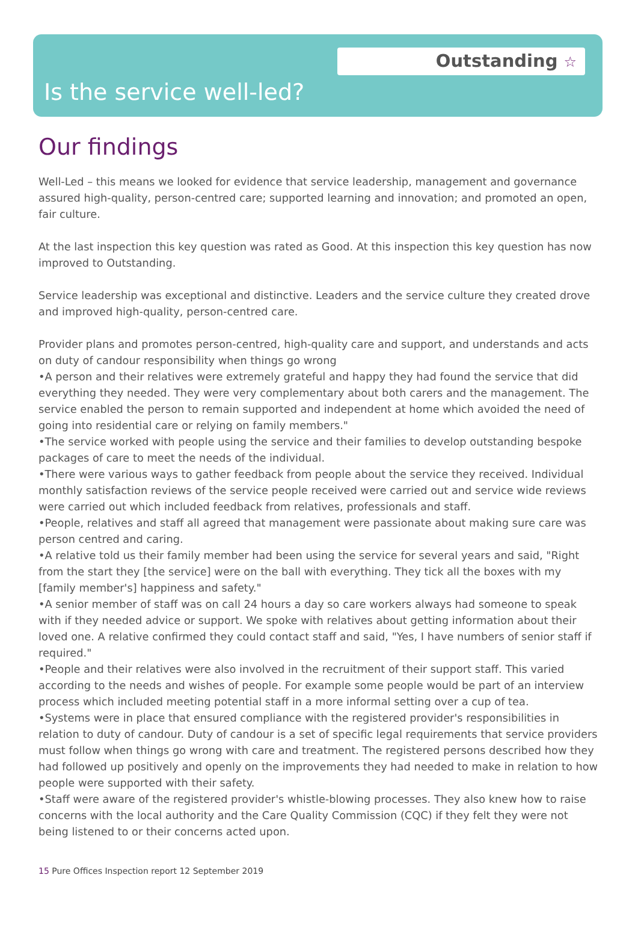Outstanding ☆
Is the service well-led?
Our findings
Well-Led – this means we looked for evidence that service leadership, management and governance assured high-quality, person-centred care; supported learning and innovation; and promoted an open, fair culture.
At the last inspection this key question was rated as Good. At this inspection this key question has now improved to Outstanding.
Service leadership was exceptional and distinctive. Leaders and the service culture they created drove and improved high-quality, person-centred care.
Provider plans and promotes person-centred, high-quality care and support, and understands and acts on duty of candour responsibility when things go wrong
•A person and their relatives were extremely grateful and happy they had found the service that did everything they needed. They were very complementary about both carers and the management. The service enabled the person to remain supported and independent at home which avoided the need of going into residential care or relying on family members."
•The service worked with people using the service and their families to develop outstanding bespoke packages of care to meet the needs of the individual.
•There were various ways to gather feedback from people about the service they received. Individual monthly satisfaction reviews of the service people received were carried out and service wide reviews were carried out which included feedback from relatives, professionals and staff.
•People, relatives and staff all agreed that management were passionate about making sure care was person centred and caring.
•A relative told us their family member had been using the service for several years and said, "Right from the start they [the service] were on the ball with everything. They tick all the boxes with my [family member's] happiness and safety."
•A senior member of staff was on call 24 hours a day so care workers always had someone to speak with if they needed advice or support. We spoke with relatives about getting information about their loved one. A relative confirmed they could contact staff and said, "Yes, I have numbers of senior staff if required."
•People and their relatives were also involved in the recruitment of their support staff. This varied according to the needs and wishes of people. For example some people would be part of an interview process which included meeting potential staff in a more informal setting over a cup of tea.
•Systems were in place that ensured compliance with the registered provider's responsibilities in relation to duty of candour. Duty of candour is a set of specific legal requirements that service providers must follow when things go wrong with care and treatment. The registered persons described how they had followed up positively and openly on the improvements they had needed to make in relation to how people were supported with their safety.
•Staff were aware of the registered provider's whistle-blowing processes. They also knew how to raise concerns with the local authority and the Care Quality Commission (CQC) if they felt they were not being listened to or their concerns acted upon.
15 Pure Offices Inspection report 12 September 2019